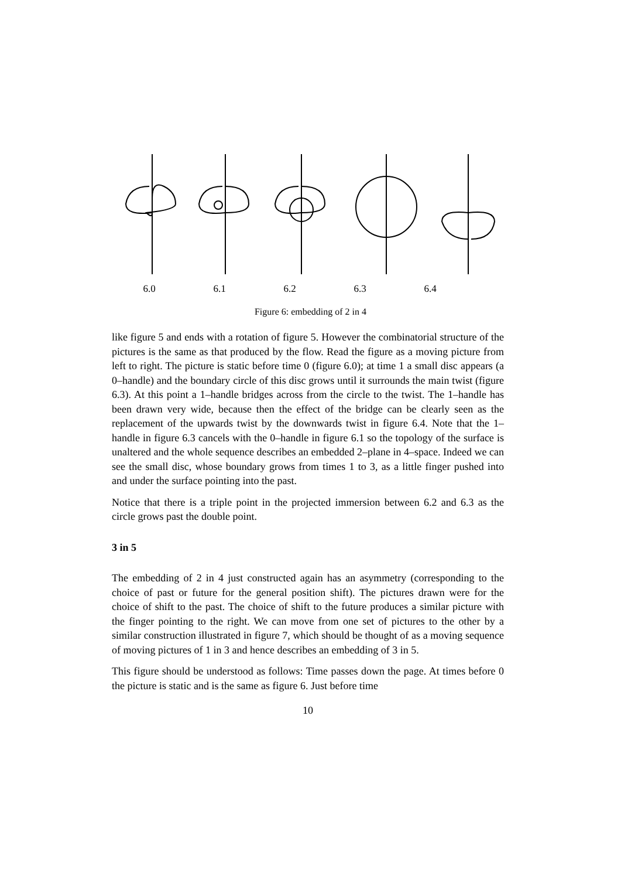6.0 6.1 6.2 6.3 6.4
Figure 6: embedding of 2 in 4
like figure 5 and ends with a rotation of figure 5. However the combinatorial structure of the pictures is the same as that produced by the flow. Read the figure as a moving picture from left to right. The picture is static before time 0 (figure 6.0); at time 1 a small disc appears (a 0–handle) and the boundary circle of this disc grows until it surrounds the main twist (figure 6.3). At this point a 1–handle bridges across from the circle to the twist. The 1–handle has been drawn very wide, because then the effect of the bridge can be clearly seen as the replacement of the upwards twist by the downwards twist in figure 6.4. Note that the 1–handle in figure 6.3 cancels with the 0–handle in figure 6.1 so the topology of the surface is unaltered and the whole sequence describes an embedded 2–plane in 4–space. Indeed we can see the small disc, whose boundary grows from times 1 to 3, as a little finger pushed into and under the surface pointing into the past.
Notice that there is a triple point in the projected immersion between 6.2 and 6.3 as the circle grows past the double point.
3 in 5
The embedding of 2 in 4 just constructed again has an asymmetry (corresponding to the choice of past or future for the general position shift). The pictures drawn were for the choice of shift to the past. The choice of shift to the future produces a similar picture with the finger pointing to the right. We can move from one set of pictures to the other by a similar construction illustrated in figure 7, which should be thought of as a moving sequence of moving pictures of 1 in 3 and hence describes an embedding of 3 in 5.
This figure should be understood as follows: Time passes down the page. At times before 0 the picture is static and is the same as figure 6. Just before time
10